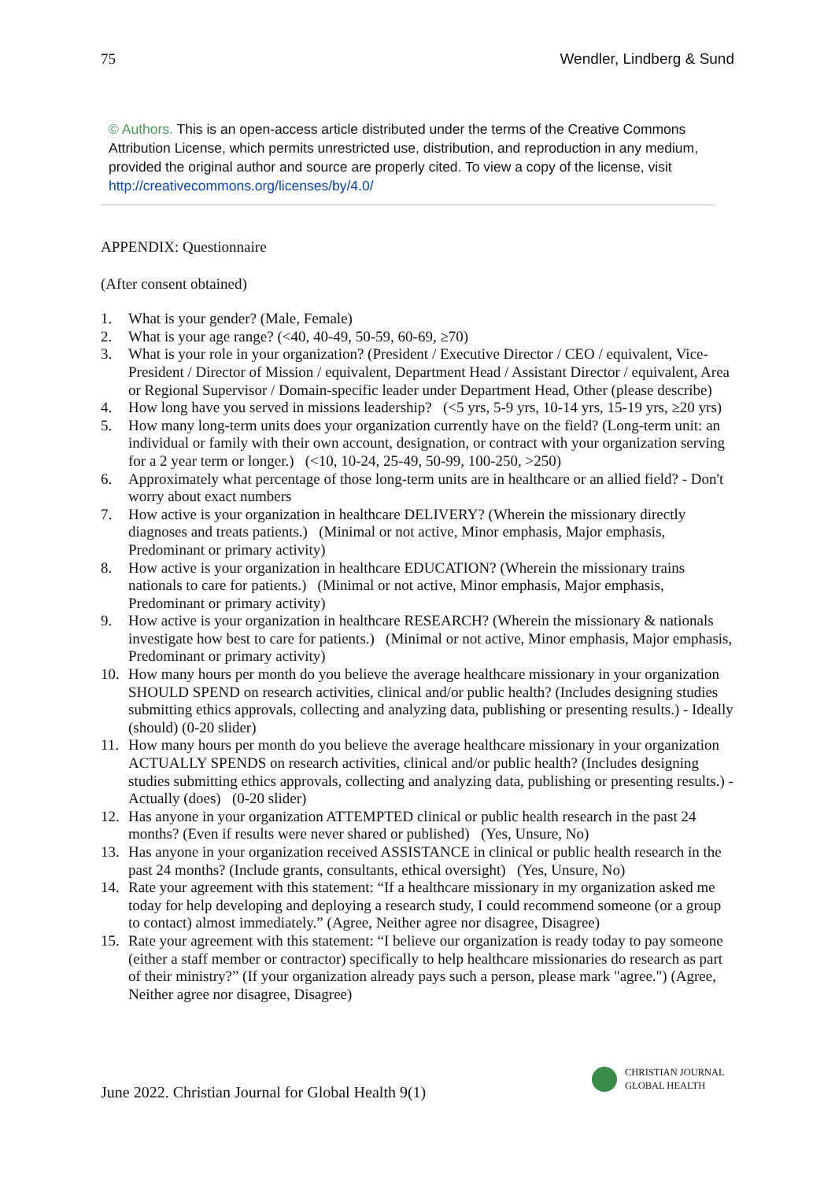75 Wendler, Lindberg & Sund
© Authors. This is an open-access article distributed under the terms of the Creative Commons Attribution License, which permits unrestricted use, distribution, and reproduction in any medium, provided the original author and source are properly cited. To view a copy of the license, visit http://creativecommons.org/licenses/by/4.0/
APPENDIX: Questionnaire
(After consent obtained)
1. What is your gender? (Male, Female)
2. What is your age range? (<40, 40-49, 50-59, 60-69, ≥70)
3. What is your role in your organization? (President / Executive Director / CEO / equivalent, Vice-President / Director of Mission / equivalent, Department Head / Assistant Director / equivalent, Area or Regional Supervisor / Domain-specific leader under Department Head, Other (please describe)
4. How long have you served in missions leadership? (<5 yrs, 5-9 yrs, 10-14 yrs, 15-19 yrs, ≥20 yrs)
5. How many long-term units does your organization currently have on the field? (Long-term unit: an individual or family with their own account, designation, or contract with your organization serving for a 2 year term or longer.) (<10, 10-24, 25-49, 50-99, 100-250, >250)
6. Approximately what percentage of those long-term units are in healthcare or an allied field? - Don't worry about exact numbers
7. How active is your organization in healthcare DELIVERY? (Wherein the missionary directly diagnoses and treats patients.) (Minimal or not active, Minor emphasis, Major emphasis, Predominant or primary activity)
8. How active is your organization in healthcare EDUCATION? (Wherein the missionary trains nationals to care for patients.) (Minimal or not active, Minor emphasis, Major emphasis, Predominant or primary activity)
9. How active is your organization in healthcare RESEARCH? (Wherein the missionary & nationals investigate how best to care for patients.) (Minimal or not active, Minor emphasis, Major emphasis, Predominant or primary activity)
10. How many hours per month do you believe the average healthcare missionary in your organization SHOULD SPEND on research activities, clinical and/or public health? (Includes designing studies submitting ethics approvals, collecting and analyzing data, publishing or presenting results.) - Ideally (should) (0-20 slider)
11. How many hours per month do you believe the average healthcare missionary in your organization ACTUALLY SPENDS on research activities, clinical and/or public health? (Includes designing studies submitting ethics approvals, collecting and analyzing data, publishing or presenting results.) - Actually (does) (0-20 slider)
12. Has anyone in your organization ATTEMPTED clinical or public health research in the past 24 months? (Even if results were never shared or published) (Yes, Unsure, No)
13. Has anyone in your organization received ASSISTANCE in clinical or public health research in the past 24 months? (Include grants, consultants, ethical oversight) (Yes, Unsure, No)
14. Rate your agreement with this statement: “If a healthcare missionary in my organization asked me today for help developing and deploying a research study, I could recommend someone (or a group to contact) almost immediately.” (Agree, Neither agree nor disagree, Disagree)
15. Rate your agreement with this statement: “I believe our organization is ready today to pay someone (either a staff member or contractor) specifically to help healthcare missionaries do research as part of their ministry?” (If your organization already pays such a person, please mark "agree.") (Agree, Neither agree nor disagree, Disagree)
June 2022. Christian Journal for Global Health 9(1)
CHRISTIAN JOURNAL
GLOBAL HEALTH